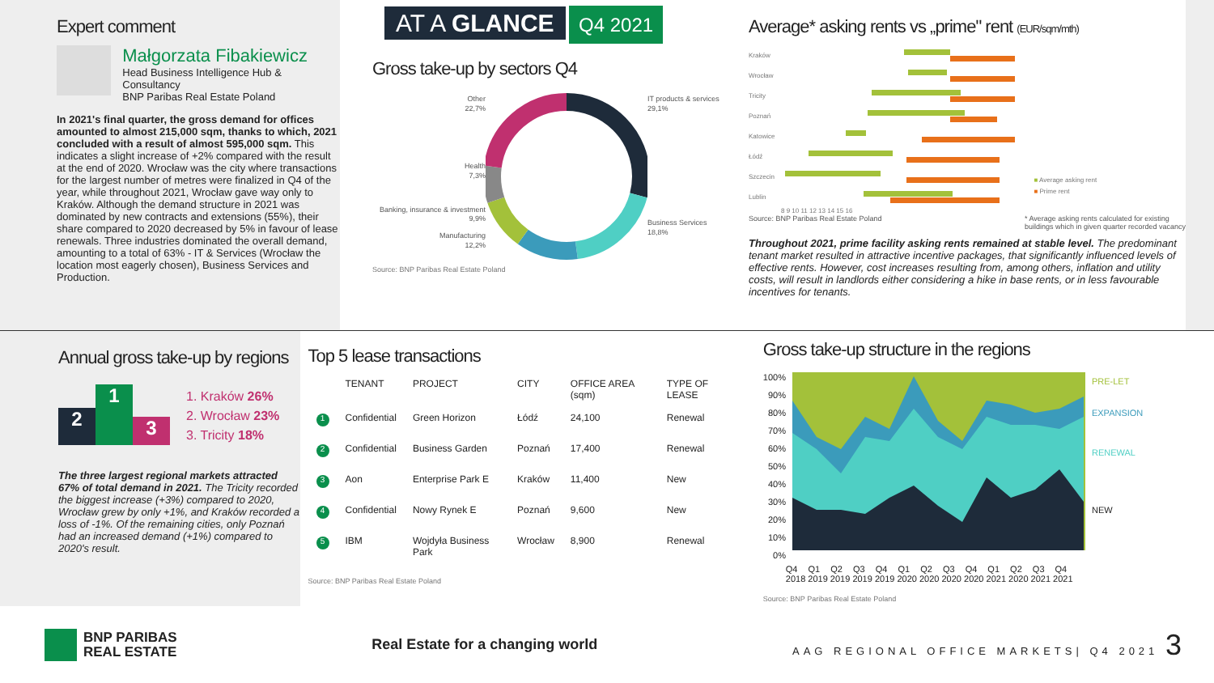Expert comment
Małgorzata Fibakiewicz
Head Business Intelligence Hub & Consultancy
BNP Paribas Real Estate Poland
In 2021's final quarter, the gross demand for offices amounted to almost 215,000 sqm, thanks to which, 2021 concluded with a result of almost 595,000 sqm. This indicates a slight increase of +2% compared with the result at the end of 2020. Wrocław was the city where transactions for the largest number of metres were finalized in Q4 of the year, while throughout 2021, Wrocław gave way only to Kraków. Although the demand structure in 2021 was dominated by new contracts and extensions (55%), their share compared to 2020 decreased by 5% in favour of lease renewals. Three industries dominated the overall demand, amounting to a total of 63% - IT & Services (Wrocław the location most eagerly chosen), Business Services and Production.
AT A GLANCE Q4 2021
Gross take-up by sectors Q4
Other
22,7%
Health
7,3%
Banking, insurance & investment
9,9%
Manufacturing
12,2%
IT products & services
29,1%
Business Services
18,8%
Source: BNP Paribas Real Estate Poland
Average* asking rents vs „prime" rent (EUR/sqm/mth)
Kraków
Wrocław
Tricity
Poznań
Katowice
Łódź
Szczecin
Lublin
■ Average asking rent
■ Prime rent
8 9 10 11 12 13 14 15 16
Source: BNP Paribas Real Estate Poland * Average asking rents calculated for existing
buildings which in given quarter recorded vacancy
Throughout 2021, prime facility asking rents remained at stable level. The predominant tenant market resulted in attractive incentive packages, that significantly influenced levels of effective rents. However, cost increases resulting from, among others, inflation and utility costs, will result in landlords either considering a hike in base rents, or in less favourable incentives for tenants.
Annual gross take-up by regions
2
1
3
1. Kraków 26%
2. Wrocław 23%
3. Tricity 18%
The three largest regional markets attracted 67% of total demand in 2021. The Tricity recorded the biggest increase (+3%) compared to 2020, Wrocław grew by only +1%, and Kraków recorded a loss of -1%. Of the remaining cities, only Poznań had an increased demand (+1%) compared to 2020's result.
Top 5 lease transactions
| | TENANT | PROJECT | CITY | OFFICE AREA (sqm) | TYPE OF LEASE |
| --- | --- | --- | --- | --- | --- |
| 1 | Confidential | Green Horizon | Łódź | 24,100 | Renewal |
| 2 | Confidential | Business Garden | Poznań | 17,400 | Renewal |
| 3 | Aon | Enterprise Park E | Kraków | 11,400 | New |
| 4 | Confidential | Nowy Rynek E | Poznań | 9,600 | New |
| 5 | IBM | Wojdyła Business Park | Wrocław | 8,900 | Renewal |
Source: BNP Paribas Real Estate Poland
Gross take-up structure in the regions
100%
90%
80%
70%
60%
50%
40%
30%
20%
10%
0%
PRE-LET
EXPANSION
RENEWAL
NEW
Q4 Q1 Q2 Q3 Q4 Q1 Q2 Q3 Q4 Q1 Q2 Q3 Q4
2018 2019 2019 2019 2019 2020 2020 2020 2020 2021 2020 2021 2021
Source: BNP Paribas Real Estate Poland
BNP PARIBAS
REAL ESTATE
Real Estate for a changing world
AAG REGIONAL OFFICE MARKETS| Q4 2021 3